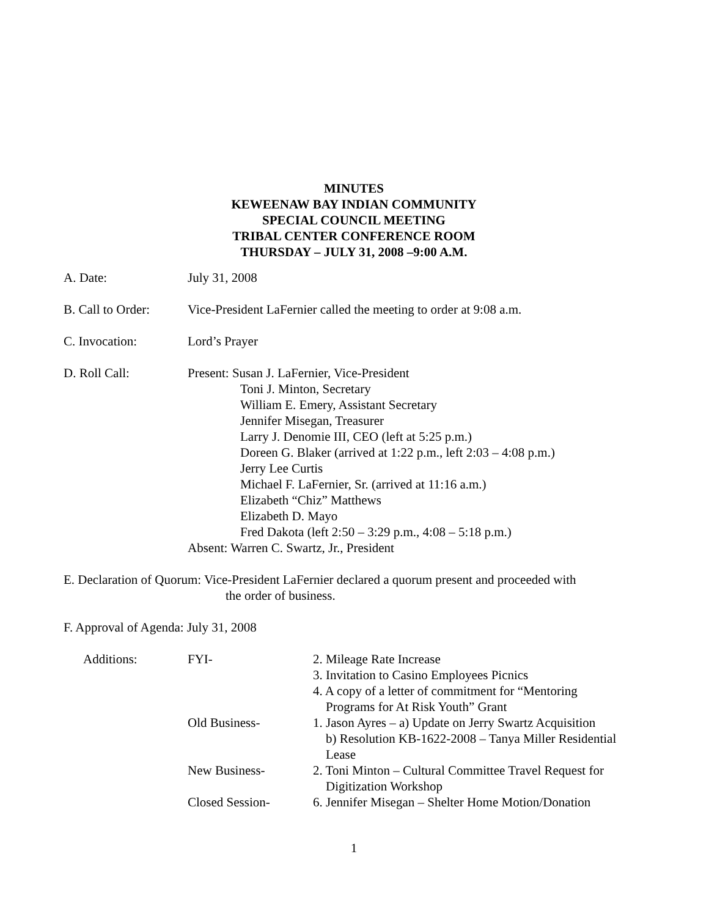MINUTES
KEWEENAW BAY INDIAN COMMUNITY
SPECIAL COUNCIL MEETING
TRIBAL CENTER CONFERENCE ROOM
THURSDAY – JULY 31, 2008 –9:00 A.M.
A. Date: July 31, 2008
B. Call to Order:
Vice-President LaFernier called the meeting to order at 9:08 a.m.
C. Invocation: Lord’s Prayer
D. Roll Call: Present: Susan J. LaFernier, Vice-President
Toni J. Minton, Secretary
William E. Emery, Assistant Secretary
Jennifer Misegan, Treasurer
Larry J. Denomie III, CEO (left at 5:25 p.m.)
Doreen G. Blaker (arrived at 1:22 p.m., left 2:03 – 4:08 p.m.)
Jerry Lee Curtis
Michael F. LaFernier, Sr. (arrived at 11:16 a.m.)
Elizabeth “Chiz” Matthews
Elizabeth D. Mayo
Fred Dakota (left 2:50 – 3:29 p.m., 4:08 – 5:18 p.m.)
Absent: Warren C. Swartz, Jr., President
E. Declaration of Quorum: Vice-President LaFernier declared a quorum present and proceeded with
the order of business.
F. Approval of Agenda: July 31, 2008
| Additions: | FYI- | 2. Mileage Rate Increase 3. Invitation to Casino Employees Picnics 4. A copy of a letter of commitment for “Mentoring Programs for At Risk Youth” Grant |
| | Old Business- | 1. Jason Ayres – a) Update on Jerry Swartz Acquisition b) Resolution KB-1622-2008 – Tanya Miller Residential Lease |
| | New Business- | 2. Toni Minton – Cultural Committee Travel Request for Digitization Workshop |
| | Closed Session- | 6. Jennifer Misegan – Shelter Home Motion/Donation |
1